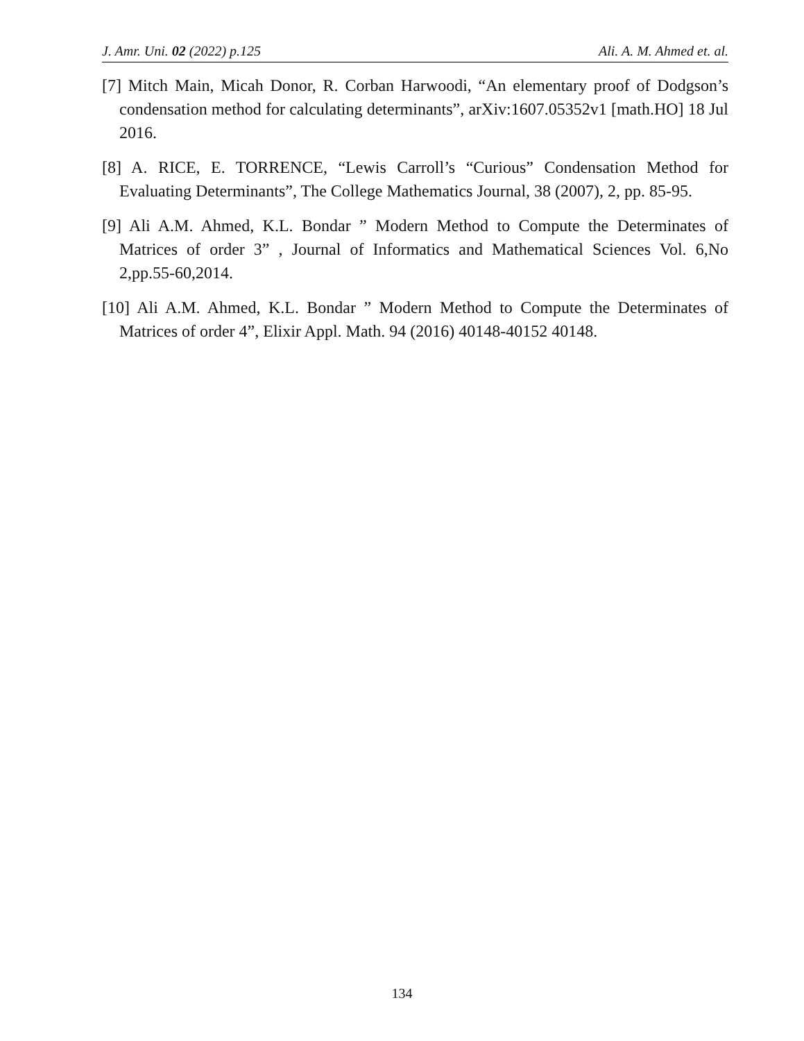J. Amr. Uni. 02 (2022) p.125 Ali. A. M. Ahmed et. al.
[7] Mitch Main, Micah Donor, R. Corban Harwoodi, “An elementary proof of Dodgson’s condensation method for calculating determinants”, arXiv:1607.05352v1 [math.HO] 18 Jul 2016.
[8] A. RICE, E. TORRENCE, “Lewis Carroll’s “Curious” Condensation Method for Evaluating Determinants”, The College Mathematics Journal, 38 (2007), 2, pp. 85-95.
[9] Ali A.M. Ahmed, K.L. Bondar ” Modern Method to Compute the Determinates of Matrices of order 3” , Journal of Informatics and Mathematical Sciences Vol. 6,No 2,pp.55-60,2014.
[10] Ali A.M. Ahmed, K.L. Bondar ” Modern Method to Compute the Determinates of Matrices of order 4”, Elixir Appl. Math. 94 (2016) 40148-40152 40148.
134